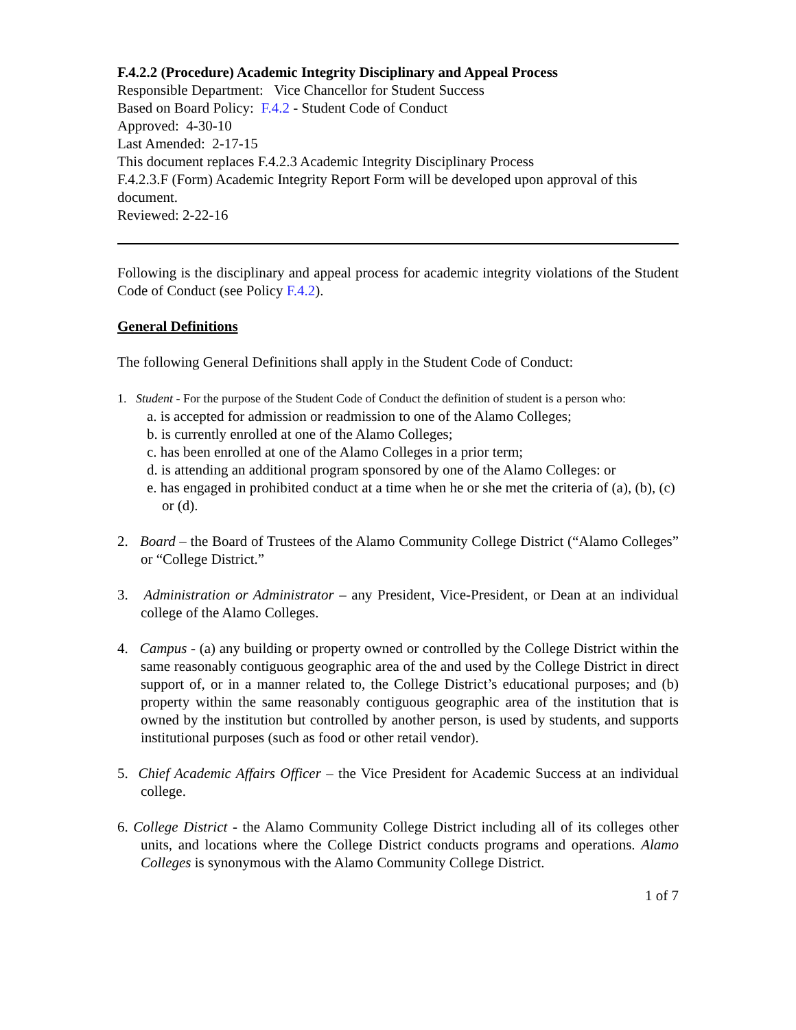F.4.2.2 (Procedure) Academic Integrity Disciplinary and Appeal Process
Responsible Department: Vice Chancellor for Student Success
Based on Board Policy: F.4.2 - Student Code of Conduct
Approved: 4-30-10
Last Amended: 2-17-15
This document replaces F.4.2.3 Academic Integrity Disciplinary Process
F.4.2.3.F (Form) Academic Integrity Report Form will be developed upon approval of this document.
Reviewed: 2-22-16
Following is the disciplinary and appeal process for academic integrity violations of the Student Code of Conduct (see Policy F.4.2).
General Definitions
The following General Definitions shall apply in the Student Code of Conduct:
1. Student - For the purpose of the Student Code of Conduct the definition of student is a person who:
a. is accepted for admission or readmission to one of the Alamo Colleges;
b. is currently enrolled at one of the Alamo Colleges;
c. has been enrolled at one of the Alamo Colleges in a prior term;
d. is attending an additional program sponsored by one of the Alamo Colleges: or
e. has engaged in prohibited conduct at a time when he or she met the criteria of (a), (b), (c) or (d).
2. Board – the Board of Trustees of the Alamo Community College District (“Alamo Colleges” or “College District.”
3. Administration or Administrator – any President, Vice-President, or Dean at an individual college of the Alamo Colleges.
4. Campus - (a) any building or property owned or controlled by the College District within the same reasonably contiguous geographic area of the and used by the College District in direct support of, or in a manner related to, the College District’s educational purposes; and (b) property within the same reasonably contiguous geographic area of the institution that is owned by the institution but controlled by another person, is used by students, and supports institutional purposes (such as food or other retail vendor).
5. Chief Academic Affairs Officer – the Vice President for Academic Success at an individual college.
6. College District - the Alamo Community College District including all of its colleges other units, and locations where the College District conducts programs and operations. Alamo Colleges is synonymous with the Alamo Community College District.
1 of 7